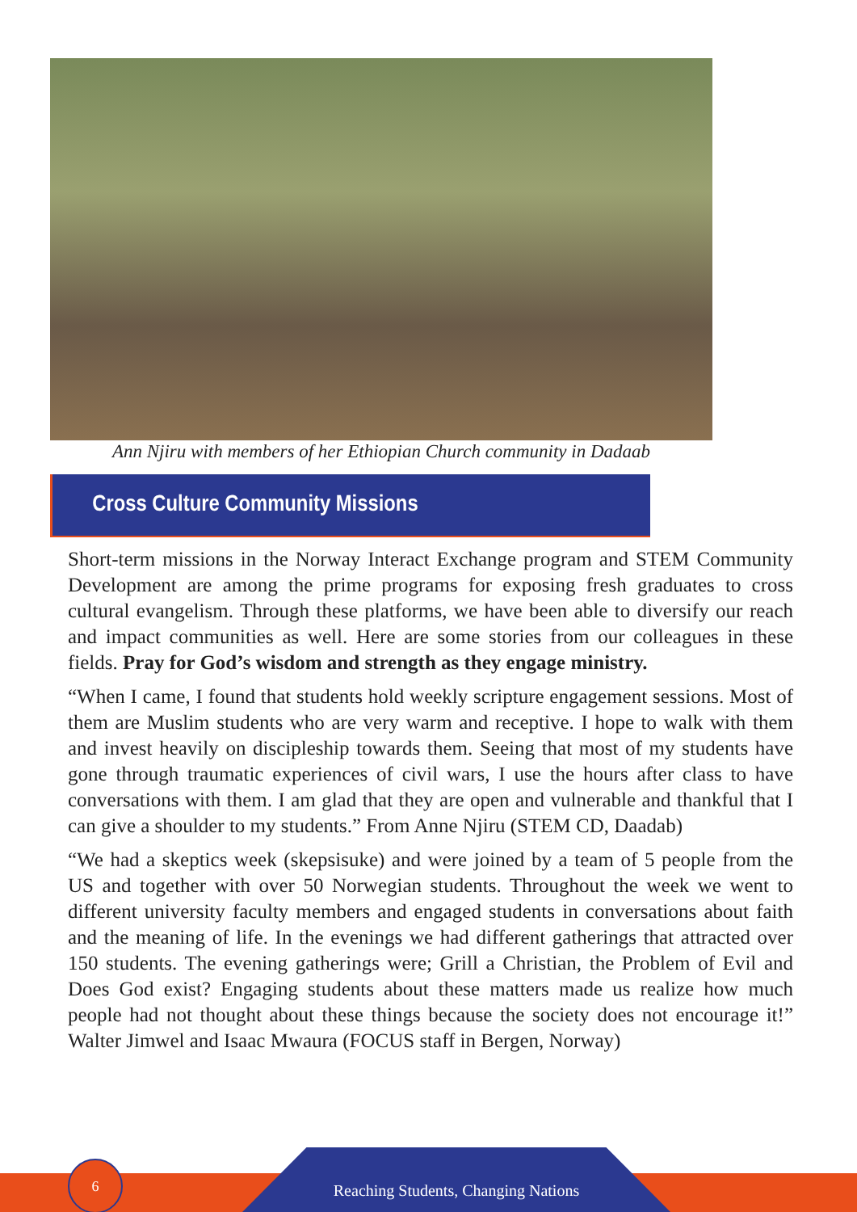Ann Njiru with members of her Ethiopian Church community in Dadaab
Cross Culture Community Missions
Short-term missions in the Norway Interact Exchange program and STEM Community Development are among the prime programs for exposing fresh graduates to cross cultural evangelism. Through these platforms, we have been able to diversify our reach and impact communities as well. Here are some stories from our colleagues in these fields. Pray for God’s wisdom and strength as they engage ministry.
“When I came, I found that students hold weekly scripture engagement sessions. Most of them are Muslim students who are very warm and receptive. I hope to walk with them and invest heavily on discipleship towards them. Seeing that most of my students have gone through traumatic experiences of civil wars, I use the hours after class to have conversations with them. I am glad that they are open and vulnerable and thankful that I can give a shoulder to my students.” From Anne Njiru (STEM CD, Daadab)
“We had a skeptics week (skepsisuke) and were joined by a team of 5 people from the US and together with over 50 Norwegian students. Throughout the week we went to different university faculty members and engaged students in conversations about faith and the meaning of life. In the evenings we had different gatherings that attracted over 150 students. The evening gatherings were; Grill a Christian, the Problem of Evil and Does God exist? Engaging students about these matters made us realize how much people had not thought about these things because the society does not encourage it!” Walter Jimwel and Isaac Mwaura (FOCUS staff in Bergen, Norway)
Reaching Students, Changing Nations
6